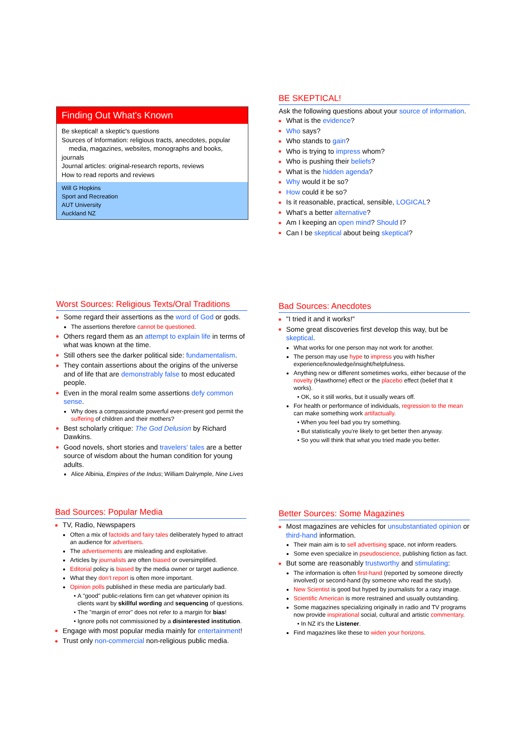Finding Out What's Known
Be skeptical! a skeptic's questions
Sources of Information: religious tracts, anecdotes, popular
media, magazines, websites, monographs and books, journals
Journal articles: original-research reports, reviews
How to read reports and reviews
Will G Hopkins
Sport and Recreation
AUT University
Auckland NZ
BE SKEPTICAL!
Ask the following questions about your source of information.
What is the evidence?
Who says?
Who stands to gain?
Who is trying to impress whom?
Who is pushing their beliefs?
What is the hidden agenda?
Why would it be so?
How could it be so?
Is it reasonable, practical, sensible, LOGICAL?
What's a better alternative?
Am I keeping an open mind? Should I?
Can I be skeptical about being skeptical?
Worst Sources: Religious Texts/Oral Traditions
Some regard their assertions as the word of God or gods.
The assertions therefore cannot be questioned.
Others regard them as an attempt to explain life in terms of what was known at the time.
Still others see the darker political side: fundamentalism.
They contain assertions about the origins of the universe and of life that are demonstrably false to most educated people.
Even in the moral realm some assertions defy common sense.
Why does a compassionate powerful ever-present god permit the suffering of children and their mothers?
Best scholarly critique: The God Delusion by Richard Dawkins.
Good novels, short stories and travelers' tales are a better source of wisdom about the human condition for young adults.
Alice Albinia, Empires of the Indus; William Dalrymple, Nine Lives
Bad Sources: Anecdotes
"I tried it and it works!"
Some great discoveries first develop this way, but be skeptical.
What works for one person may not work for another.
The person may use hype to impress you with his/her experience/knowledge/insight/helpfulness.
Anything new or different sometimes works, either because of the novelty (Hawthorne) effect or the placebo effect (belief that it works).
OK, so it still works, but it usually wears off.
For health or performance of individuals, regression to the mean can make something work artifactually.
When you feel bad you try something.
But statistically you're likely to get better then anyway.
So you will think that what you tried made you better.
Bad Sources: Popular Media
TV, Radio, Newspapers
Often a mix of factoids and fairy tales deliberately hyped to attract an audience for advertisers.
The advertisements are misleading and exploitative.
Articles by journalists are often biased or oversimplified.
Editorial policy is biased by the media owner or target audience.
What they don't report is often more important.
Opinion polls published in these media are particularly bad.
A "good" public-relations firm can get whatever opinion its clients want by skillful wording and sequencing of questions.
The "margin of error" does not refer to a margin for bias!
Ignore polls not commissioned by a disinterested institution.
Engage with most popular media mainly for entertainment!
Trust only non-commercial non-religious public media.
Better Sources: Some Magazines
Most magazines are vehicles for unsubstantiated opinion or third-hand information.
Their main aim is to sell advertising space, not inform readers.
Some even specialize in pseudoscience, publishing fiction as fact.
But some are reasonably trustworthy and stimulating:
The information is often first-hand (reported by someone directly involved) or second-hand (by someone who read the study).
New Scientist is good but hyped by journalists for a racy image.
Scientific American is more restrained and usually outstanding.
Some magazines specializing originally in radio and TV programs now provide inspirational social, cultural and artistic commentary.
In NZ it's the Listener.
Find magazines like these to widen your horizons.